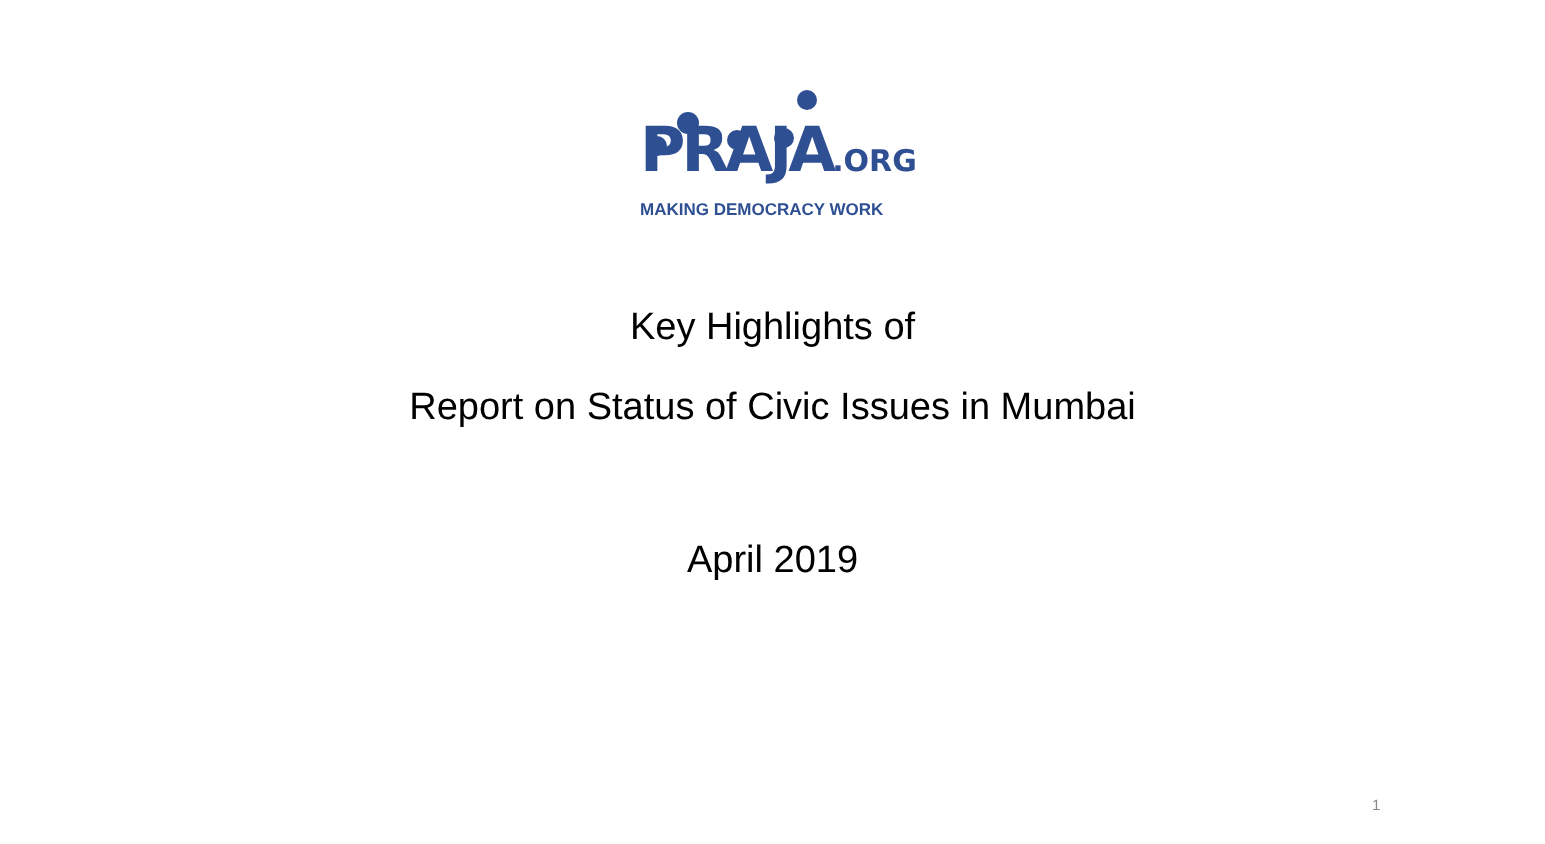PRAJA.ORG
MAKING DEMOCRACY WORK
Key Highlights of
Report on Status of Civic Issues in Mumbai
April 2019
1